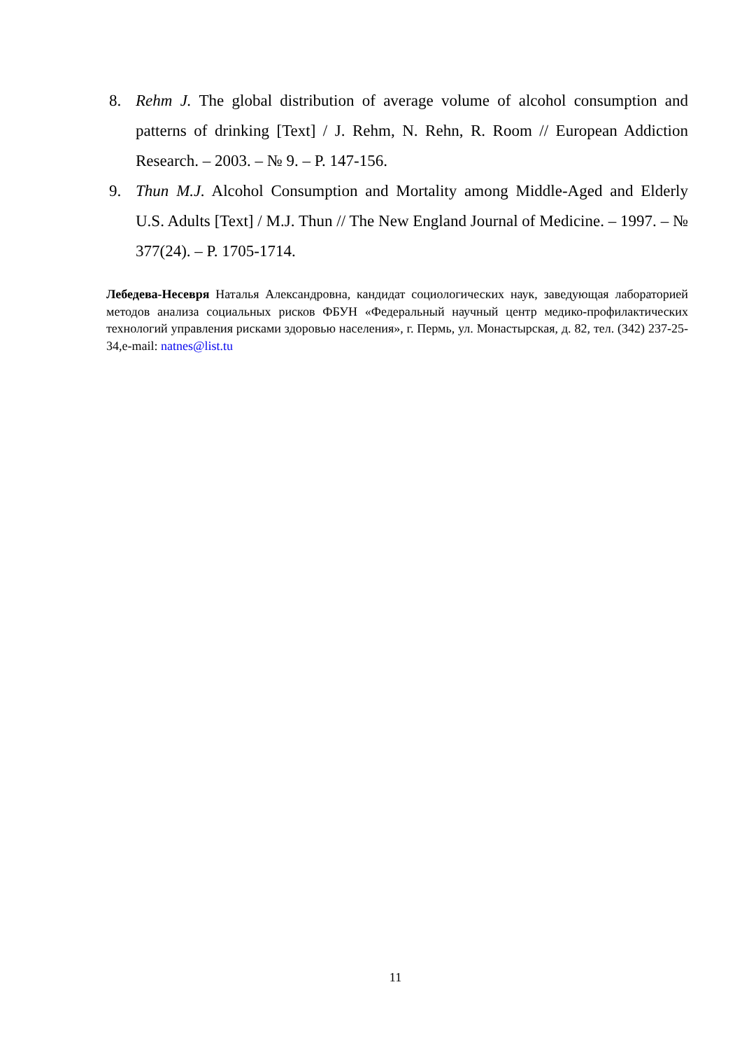8. Rehm J. The global distribution of average volume of alcohol consumption and patterns of drinking [Text] / J. Rehm, N. Rehn, R. Room // European Addiction Research. – 2003. – № 9. – P. 147-156.
9. Thun M.J. Alcohol Consumption and Mortality among Middle-Aged and Elderly U.S. Adults [Text] / M.J. Thun // The New England Journal of Medicine. – 1997. – № 377(24). – P. 1705-1714.
Лебедева-Несевря Наталья Александровна, кандидат социологических наук, заведующая лабораторией методов анализа социальных рисков ФБУН «Федеральный научный центр медико-профилактических технологий управления рисками здоровью населения», г. Пермь, ул. Монастырская, д. 82, тел. (342) 237-25-34,e-mail: natnes@list.tu
11